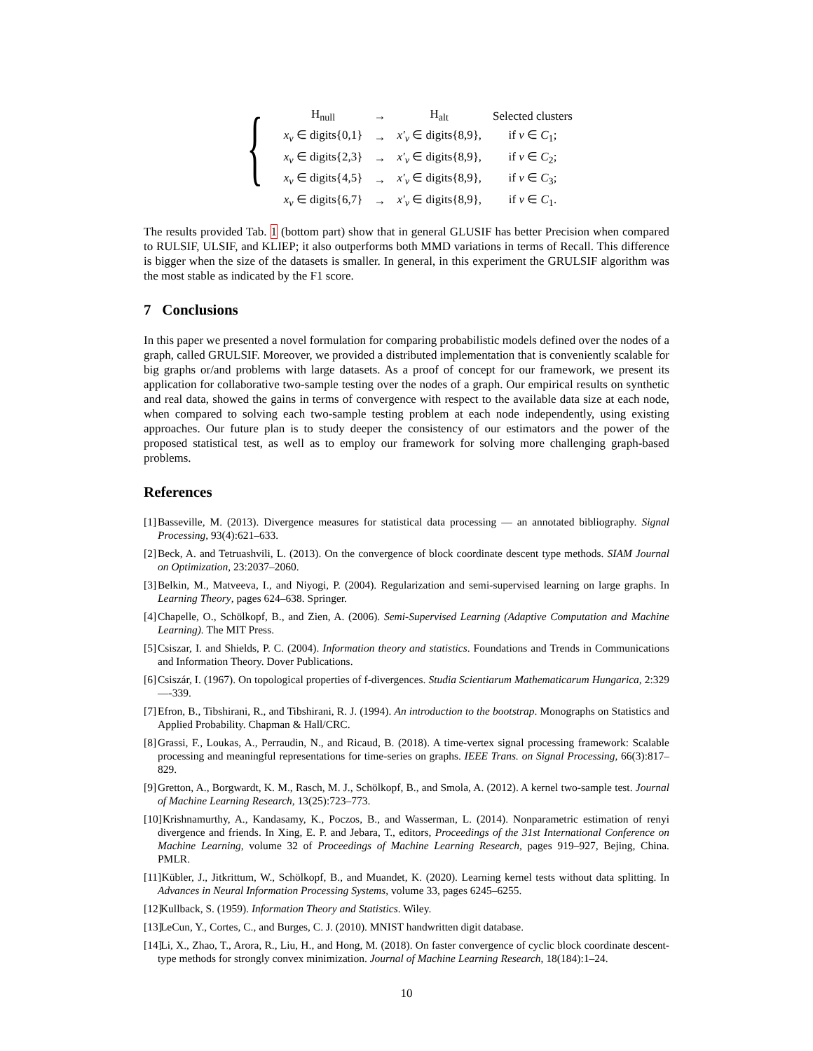{
| H<sub>null</sub> | → | H<sub>alt</sub> | Selected clusters |
| x<sub>v</sub> ∈ digits{0,1} | → | x′<sub>v</sub> ∈ digits{8,9}, | if v ∈ C<sub>1</sub>; |
| x<sub>v</sub> ∈ digits{2,3} | → | x′<sub>v</sub> ∈ digits{8,9}, | if v ∈ C<sub>2</sub>; |
| x<sub>v</sub> ∈ digits{4,5} | → | x′<sub>v</sub> ∈ digits{8,9}, | if v ∈ C<sub>3</sub>; |
| x<sub>v</sub> ∈ digits{6,7} | → | x′<sub>v</sub> ∈ digits{8,9}, | if v ∈ C<sub>1</sub>. |
The results provided Tab. 1 (bottom part) show that in general GLUSIF has better Precision when compared to RULSIF, ULSIF, and KLIEP; it also outperforms both MMD variations in terms of Recall. This difference is bigger when the size of the datasets is smaller. In general, in this experiment the GRULSIF algorithm was the most stable as indicated by the F1 score.
7 Conclusions
In this paper we presented a novel formulation for comparing probabilistic models defined over the nodes of a graph, called GRULSIF. Moreover, we provided a distributed implementation that is conveniently scalable for big graphs or/and problems with large datasets. As a proof of concept for our framework, we present its application for collaborative two-sample testing over the nodes of a graph. Our empirical results on synthetic and real data, showed the gains in terms of convergence with respect to the available data size at each node, when compared to solving each two-sample testing problem at each node independently, using existing approaches. Our future plan is to study deeper the consistency of our estimators and the power of the proposed statistical test, as well as to employ our framework for solving more challenging graph-based problems.
References
[1] Basseville, M. (2013). Divergence measures for statistical data processing — an annotated bibliography. Signal Processing, 93(4):621–633.
[2] Beck, A. and Tetruashvili, L. (2013). On the convergence of block coordinate descent type methods. SIAM Journal on Optimization, 23:2037–2060.
[3] Belkin, M., Matveeva, I., and Niyogi, P. (2004). Regularization and semi-supervised learning on large graphs. In Learning Theory, pages 624–638. Springer.
[4] Chapelle, O., Schölkopf, B., and Zien, A. (2006). Semi-Supervised Learning (Adaptive Computation and Machine Learning). The MIT Press.
[5] Csiszar, I. and Shields, P. C. (2004). Information theory and statistics. Foundations and Trends in Communications and Information Theory. Dover Publications.
[6] Csiszár, I. (1967). On topological properties of f-divergences. Studia Scientiarum Mathematicarum Hungarica, 2:329—-339.
[7] Efron, B., Tibshirani, R., and Tibshirani, R. J. (1994). An introduction to the bootstrap. Monographs on Statistics and Applied Probability. Chapman & Hall/CRC.
[8] Grassi, F., Loukas, A., Perraudin, N., and Ricaud, B. (2018). A time-vertex signal processing framework: Scalable processing and meaningful representations for time-series on graphs. IEEE Trans. on Signal Processing, 66(3):817–829.
[9] Gretton, A., Borgwardt, K. M., Rasch, M. J., Schölkopf, B., and Smola, A. (2012). A kernel two-sample test. Journal of Machine Learning Research, 13(25):723–773.
[10] Krishnamurthy, A., Kandasamy, K., Poczos, B., and Wasserman, L. (2014). Nonparametric estimation of renyi divergence and friends. In Xing, E. P. and Jebara, T., editors, Proceedings of the 31st International Conference on Machine Learning, volume 32 of Proceedings of Machine Learning Research, pages 919–927, Bejing, China. PMLR.
[11] Kübler, J., Jitkrittum, W., Schölkopf, B., and Muandet, K. (2020). Learning kernel tests without data splitting. In Advances in Neural Information Processing Systems, volume 33, pages 6245–6255.
[12] Kullback, S. (1959). Information Theory and Statistics. Wiley.
[13] LeCun, Y., Cortes, C., and Burges, C. J. (2010). MNIST handwritten digit database.
[14] Li, X., Zhao, T., Arora, R., Liu, H., and Hong, M. (2018). On faster convergence of cyclic block coordinate descent-type methods for strongly convex minimization. Journal of Machine Learning Research, 18(184):1–24.
10